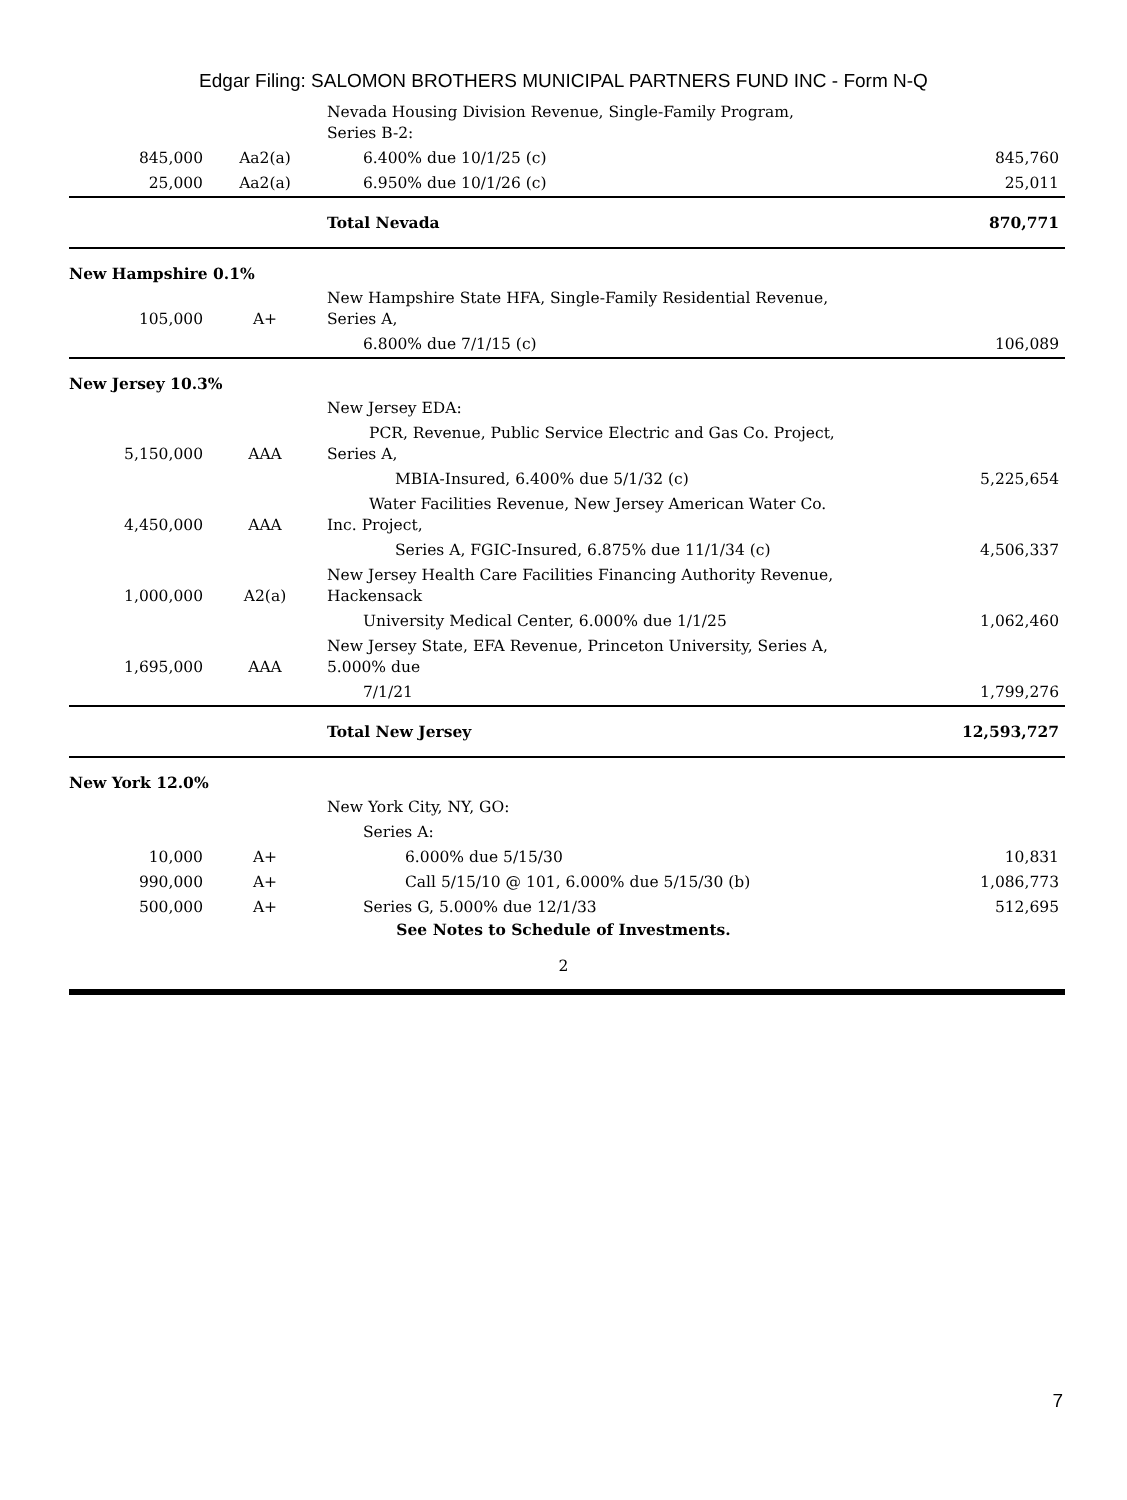Edgar Filing: SALOMON BROTHERS MUNICIPAL PARTNERS FUND INC - Form N-Q
| | | Nevada Housing Division Revenue, Single-Family Program, Series B-2: | |
| 845,000 | Aa2(a) | 6.400% due 10/1/25 (c) | 845,760 |
| 25,000 | Aa2(a) | 6.950% due 10/1/26 (c) | 25,011 |
| | | Total Nevada | 870,771 |
| New Hampshire 0.1% | | | |
| 105,000 | A+ | New Hampshire State HFA, Single-Family Residential Revenue, Series A, | |
| | | 6.800% due 7/1/15 (c) | 106,089 |
| New Jersey 10.3% | | | |
| | | New Jersey EDA: | |
| 5,150,000 | AAA | PCR, Revenue, Public Service Electric and Gas Co. Project, Series A, | |
| | | MBIA-Insured, 6.400% due 5/1/32 (c) | 5,225,654 |
| 4,450,000 | AAA | Water Facilities Revenue, New Jersey American Water Co. Inc. Project, | |
| | | Series A, FGIC-Insured, 6.875% due 11/1/34 (c) | 4,506,337 |
| 1,000,000 | A2(a) | New Jersey Health Care Facilities Financing Authority Revenue, Hackensack | |
| | | University Medical Center, 6.000% due 1/1/25 | 1,062,460 |
| 1,695,000 | AAA | New Jersey State, EFA Revenue, Princeton University, Series A, 5.000% due | |
| | | 7/1/21 | 1,799,276 |
| | | Total New Jersey | 12,593,727 |
| New York 12.0% | | | |
| | | New York City, NY, GO: | |
| | | Series A: | |
| 10,000 | A+ | 6.000% due 5/15/30 | 10,831 |
| 990,000 | A+ | Call 5/15/10 @ 101, 6.000% due 5/15/30 (b) | 1,086,773 |
| 500,000 | A+ | Series G, 5.000% due 12/1/33 | 512,695 |
See Notes to Schedule of Investments.
2
7